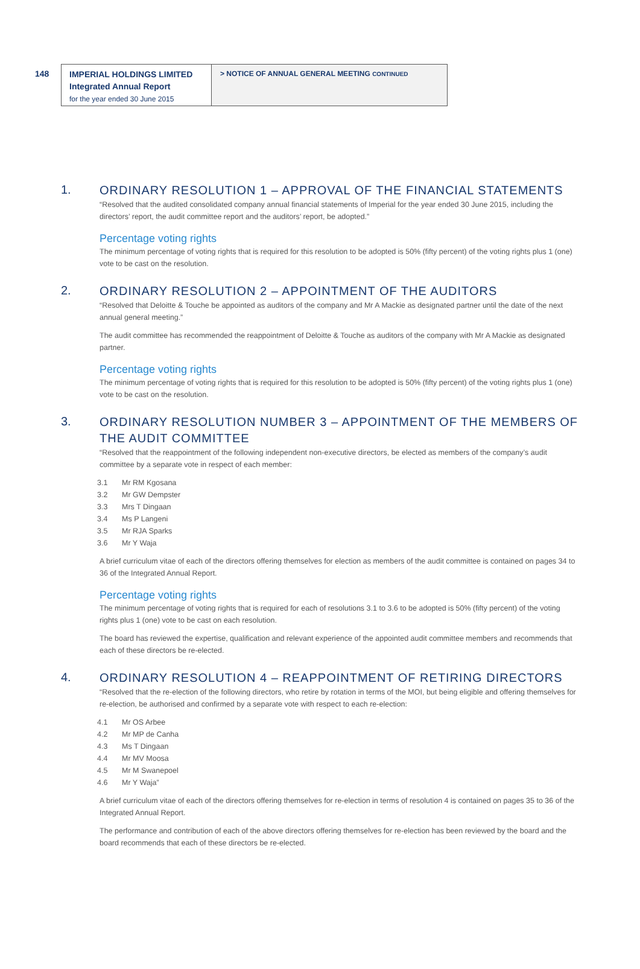148
IMPERIAL HOLDINGS LIMITED
Integrated Annual Report
for the year ended 30 June 2015
> NOTICE OF ANNUAL GENERAL MEETING CONTINUED
1.
ORDINARY RESOLUTION 1 – APPROVAL OF THE FINANCIAL STATEMENTS
“Resolved that the audited consolidated company annual financial statements of Imperial for the year ended 30 June 2015, including the directors’ report, the audit committee report and the auditors’ report, be adopted.”
Percentage voting rights
The minimum percentage of voting rights that is required for this resolution to be adopted is 50% (fifty percent) of the voting rights plus 1 (one) vote to be cast on the resolution.
2.
ORDINARY RESOLUTION 2 – APPOINTMENT OF THE AUDITORS
“Resolved that Deloitte & Touche be appointed as auditors of the company and Mr A Mackie as designated partner until the date of the next annual general meeting.”
The audit committee has recommended the reappointment of Deloitte & Touche as auditors of the company with Mr A Mackie as designated partner.
Percentage voting rights
The minimum percentage of voting rights that is required for this resolution to be adopted is 50% (fifty percent) of the voting rights plus 1 (one) vote to be cast on the resolution.
3.
ORDINARY RESOLUTION NUMBER 3 – APPOINTMENT OF THE MEMBERS OF THE AUDIT COMMITTEE
“Resolved that the reappointment of the following independent non-executive directors, be elected as members of the company’s audit committee by a separate vote in respect of each member:
3.1 Mr RM Kgosana
3.2 Mr GW Dempster
3.3 Mrs T Dingaan
3.4 Ms P Langeni
3.5 Mr RJA Sparks
3.6 Mr Y Waja
A brief curriculum vitae of each of the directors offering themselves for election as members of the audit committee is contained on pages 34 to 36 of the Integrated Annual Report.
Percentage voting rights
The minimum percentage of voting rights that is required for each of resolutions 3.1 to 3.6 to be adopted is 50% (fifty percent) of the voting rights plus 1 (one) vote to be cast on each resolution.
The board has reviewed the expertise, qualification and relevant experience of the appointed audit committee members and recommends that each of these directors be re-elected.
4.
ORDINARY RESOLUTION 4 – REAPPOINTMENT OF RETIRING DIRECTORS
“Resolved that the re-election of the following directors, who retire by rotation in terms of the MOI, but being eligible and offering themselves for re-election, be authorised and confirmed by a separate vote with respect to each re-election:
4.1 Mr OS Arbee
4.2 Mr MP de Canha
4.3 Ms T Dingaan
4.4 Mr MV Moosa
4.5 Mr M Swanepoel
4.6 Mr Y Waja”
A brief curriculum vitae of each of the directors offering themselves for re-election in terms of resolution 4 is contained on pages 35 to 36 of the Integrated Annual Report.
The performance and contribution of each of the above directors offering themselves for re-election has been reviewed by the board and the board recommends that each of these directors be re-elected.